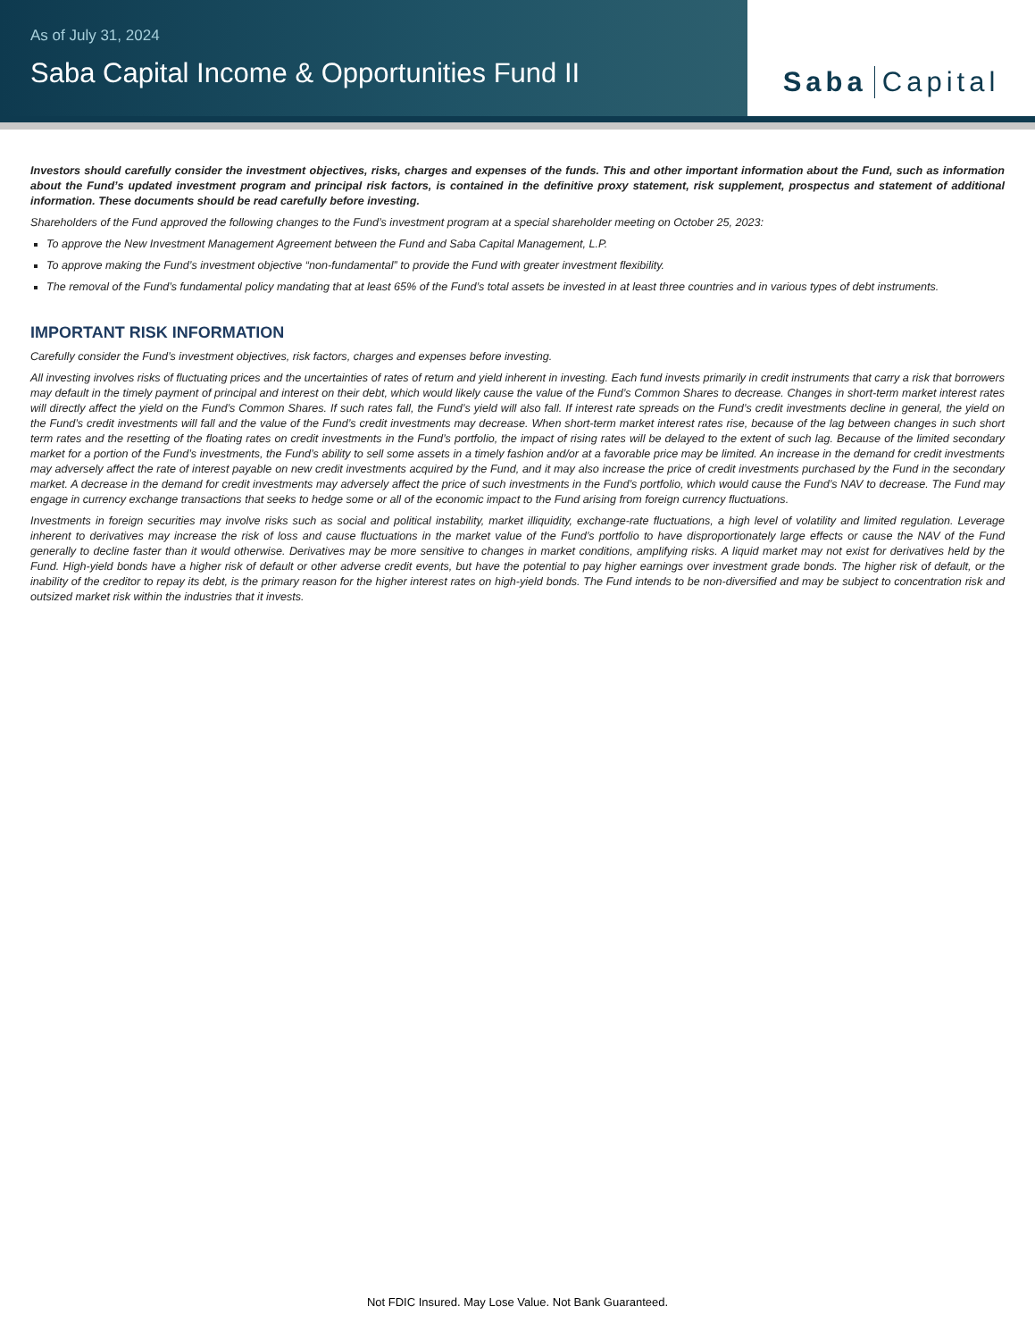As of July 31, 2024
Saba Capital Income & Opportunities Fund II
Saba Capital
Investors should carefully consider the investment objectives, risks, charges and expenses of the funds. This and other important information about the Fund, such as information about the Fund’s updated investment program and principal risk factors, is contained in the definitive proxy statement, risk supplement, prospectus and statement of additional information. These documents should be read carefully before investing.
Shareholders of the Fund approved the following changes to the Fund’s investment program at a special shareholder meeting on October 25, 2023:
To approve the New Investment Management Agreement between the Fund and Saba Capital Management, L.P.
To approve making the Fund’s investment objective “non-fundamental” to provide the Fund with greater investment flexibility.
The removal of the Fund’s fundamental policy mandating that at least 65% of the Fund’s total assets be invested in at least three countries and in various types of debt instruments.
IMPORTANT RISK INFORMATION
Carefully consider the Fund’s investment objectives, risk factors, charges and expenses before investing.
All investing involves risks of fluctuating prices and the uncertainties of rates of return and yield inherent in investing. Each fund invests primarily in credit instruments that carry a risk that borrowers may default in the timely payment of principal and interest on their debt, which would likely cause the value of the Fund’s Common Shares to decrease. Changes in short-term market interest rates will directly affect the yield on the Fund’s Common Shares. If such rates fall, the Fund’s yield will also fall. If interest rate spreads on the Fund’s credit investments decline in general, the yield on the Fund’s credit investments will fall and the value of the Fund’s credit investments may decrease. When short-term market interest rates rise, because of the lag between changes in such short term rates and the resetting of the floating rates on credit investments in the Fund’s portfolio, the impact of rising rates will be delayed to the extent of such lag. Because of the limited secondary market for a portion of the Fund’s investments, the Fund’s ability to sell some assets in a timely fashion and/or at a favorable price may be limited. An increase in the demand for credit investments may adversely affect the rate of interest payable on new credit investments acquired by the Fund, and it may also increase the price of credit investments purchased by the Fund in the secondary market. A decrease in the demand for credit investments may adversely affect the price of such investments in the Fund’s portfolio, which would cause the Fund’s NAV to decrease. The Fund may engage in currency exchange transactions that seeks to hedge some or all of the economic impact to the Fund arising from foreign currency fluctuations.
Investments in foreign securities may involve risks such as social and political instability, market illiquidity, exchange-rate fluctuations, a high level of volatility and limited regulation. Leverage inherent to derivatives may increase the risk of loss and cause fluctuations in the market value of the Fund’s portfolio to have disproportionately large effects or cause the NAV of the Fund generally to decline faster than it would otherwise. Derivatives may be more sensitive to changes in market conditions, amplifying risks. A liquid market may not exist for derivatives held by the Fund. High-yield bonds have a higher risk of default or other adverse credit events, but have the potential to pay higher earnings over investment grade bonds. The higher risk of default, or the inability of the creditor to repay its debt, is the primary reason for the higher interest rates on high-yield bonds. The Fund intends to be non-diversified and may be subject to concentration risk and outsized market risk within the industries that it invests.
Not FDIC Insured. May Lose Value. Not Bank Guaranteed.